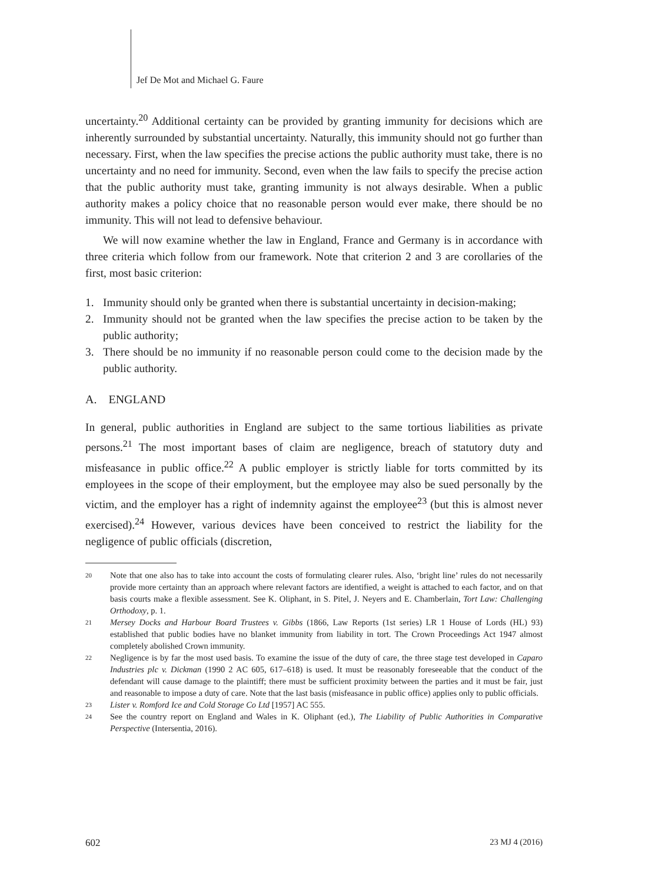Jef De Mot and Michael G. Faure
uncertainty.<sup>20</sup> Additional certainty can be provided by granting immunity for decisions which are inherently surrounded by substantial uncertainty. Naturally, this immunity should not go further than necessary. First, when the law specifies the precise actions the public authority must take, there is no uncertainty and no need for immunity. Second, even when the law fails to specify the precise action that the public authority must take, granting immunity is not always desirable. When a public authority makes a policy choice that no reasonable person would ever make, there should be no immunity. This will not lead to defensive behaviour.
We will now examine whether the law in England, France and Germany is in accordance with three criteria which follow from our framework. Note that criterion 2 and 3 are corollaries of the first, most basic criterion:
1. Immunity should only be granted when there is substantial uncertainty in decision-making;
2. Immunity should not be granted when the law specifies the precise action to be taken by the public authority;
3. There should be no immunity if no reasonable person could come to the decision made by the public authority.
A. ENGLAND
In general, public authorities in England are subject to the same tortious liabilities as private persons.<sup>21</sup> The most important bases of claim are negligence, breach of statutory duty and misfeasance in public office.<sup>22</sup> A public employer is strictly liable for torts committed by its employees in the scope of their employment, but the employee may also be sued personally by the victim, and the employer has a right of indemnity against the employee<sup>23</sup> (but this is almost never exercised).<sup>24</sup> However, various devices have been conceived to restrict the liability for the negligence of public officials (discretion,
20 Note that one also has to take into account the costs of formulating clearer rules. Also, ‘bright line’ rules do not necessarily provide more certainty than an approach where relevant factors are identified, a weight is attached to each factor, and on that basis courts make a flexible assessment. See K. Oliphant, in S. Pitel, J. Neyers and E. Chamberlain, Tort Law: Challenging Orthodoxy, p. 1.
21 Mersey Docks and Harbour Board Trustees v. Gibbs (1866, Law Reports (1st series) LR 1 House of Lords (HL) 93) established that public bodies have no blanket immunity from liability in tort. The Crown Proceedings Act 1947 almost completely abolished Crown immunity.
22 Negligence is by far the most used basis. To examine the issue of the duty of care, the three stage test developed in Caparo Industries plc v. Dickman (1990 2 AC 605, 617–618) is used. It must be reasonably foreseeable that the conduct of the defendant will cause damage to the plaintiff; there must be sufficient proximity between the parties and it must be fair, just and reasonable to impose a duty of care. Note that the last basis (misfeasance in public office) applies only to public officials.
23 Lister v. Romford Ice and Cold Storage Co Ltd [1957] AC 555.
24 See the country report on England and Wales in K. Oliphant (ed.), The Liability of Public Authorities in Comparative Perspective (Intersentia, 2016).
602 23 MJ 4 (2016)